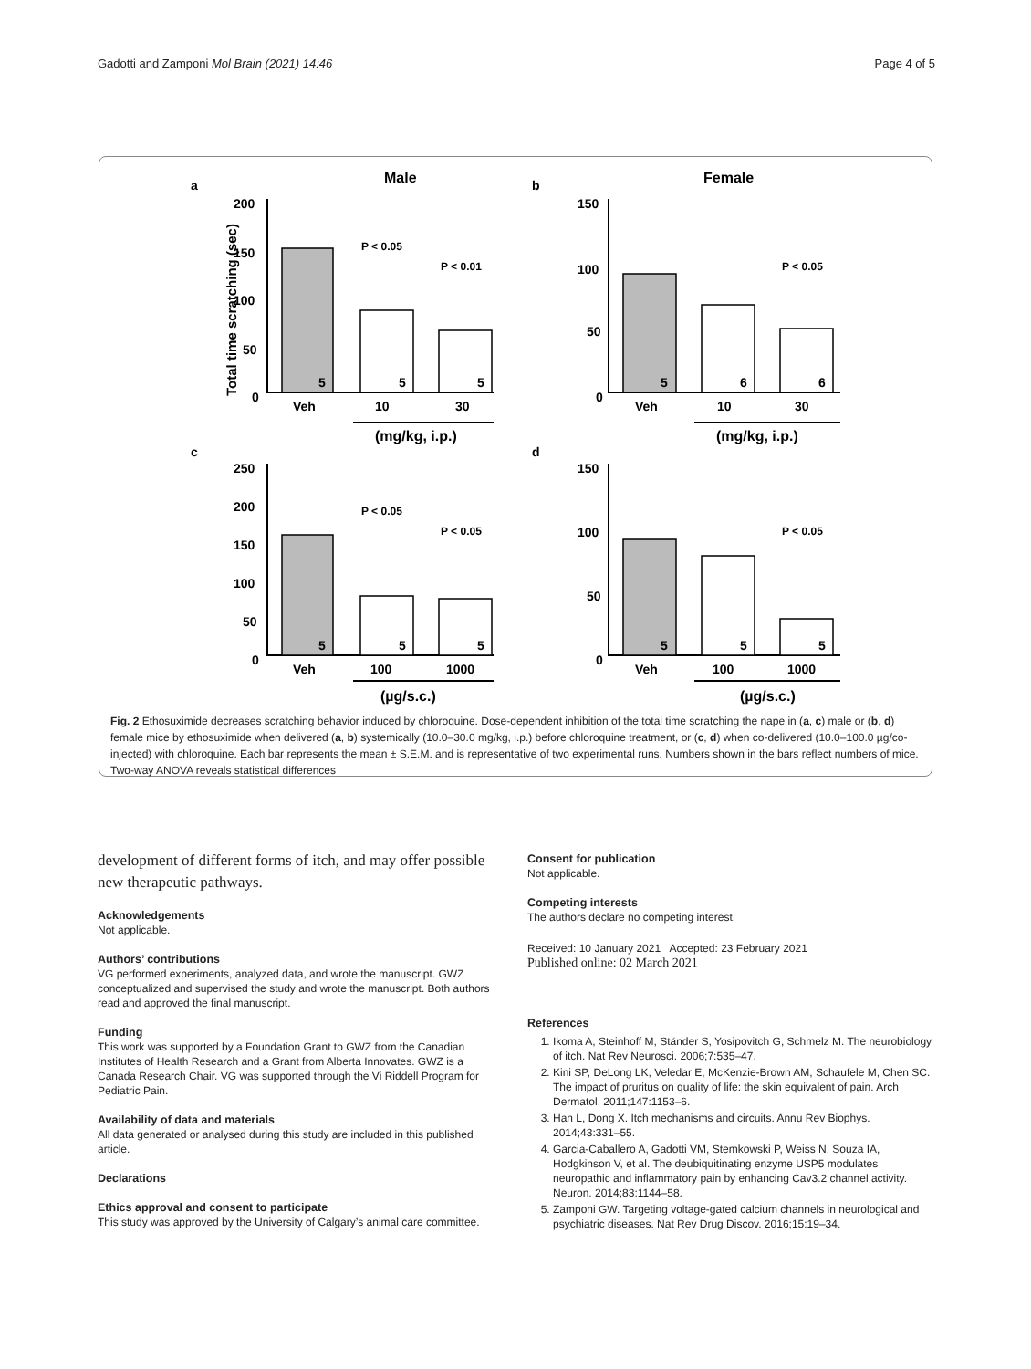Gadotti and Zamponi Mol Brain (2021) 14:46 Page 4 of 5
a
Male
b
Female
c
d
Total time scratching (sec)
200
150
100
50
0
Veh
10
30
(mg/kg, i.p.)
P < 0.05
P < 0.01
150
100
50
0
Veh
10
30
(mg/kg, i.p.)
P < 0.05
250
200
150
100
50
0
Veh
100
1000
(µg/s.c.)
P < 0.05
P < 0.05
150
100
50
0
Veh
100
1000
(µg/s.c.)
P < 0.05
5
5
5
5
6
6
5
5
5
5
5
5
Fig. 2 Ethosuximide decreases scratching behavior induced by chloroquine. Dose-dependent inhibition of the total time scratching the nape in (a, c) male or (b, d) female mice by ethosuximide when delivered (a, b) systemically (10.0–30.0 mg/kg, i.p.) before chloroquine treatment, or (c, d) when co-delivered (10.0–100.0 µg/co-injected) with chloroquine. Each bar represents the mean ± S.E.M. and is representative of two experimental runs. Numbers shown in the bars reflect numbers of mice. Two-way ANOVA reveals statistical differences
development of different forms of itch, and may offer possible new therapeutic pathways.
Acknowledgements
Not applicable.
Authors’ contributions
VG performed experiments, analyzed data, and wrote the manuscript. GWZ conceptualized and supervised the study and wrote the manuscript. Both authors read and approved the final manuscript.
Funding
This work was supported by a Foundation Grant to GWZ from the Canadian Institutes of Health Research and a Grant from Alberta Innovates. GWZ is a Canada Research Chair. VG was supported through the Vi Riddell Program for Pediatric Pain.
Availability of data and materials
All data generated or analysed during this study are included in this published article.
Declarations
Ethics approval and consent to participate
This study was approved by the University of Calgary’s animal care committee.
Consent for publication
Not applicable.
Competing interests
The authors declare no competing interest.
Received: 10 January 2021 Accepted: 23 February 2021
Published online: 02 March 2021
References
1. Ikoma A, Steinhoff M, Ständer S, Yosipovitch G, Schmelz M. The neurobiology of itch. Nat Rev Neurosci. 2006;7:535–47.
2. Kini SP, DeLong LK, Veledar E, McKenzie-Brown AM, Schaufele M, Chen SC. The impact of pruritus on quality of life: the skin equivalent of pain. Arch Dermatol. 2011;147:1153–6.
3. Han L, Dong X. Itch mechanisms and circuits. Annu Rev Biophys. 2014;43:331–55.
4. Garcia-Caballero A, Gadotti VM, Stemkowski P, Weiss N, Souza IA, Hodgkinson V, et al. The deubiquitinating enzyme USP5 modulates neuropathic and inflammatory pain by enhancing Cav3.2 channel activity. Neuron. 2014;83:1144–58.
5. Zamponi GW. Targeting voltage-gated calcium channels in neurological and psychiatric diseases. Nat Rev Drug Discov. 2016;15:19–34.